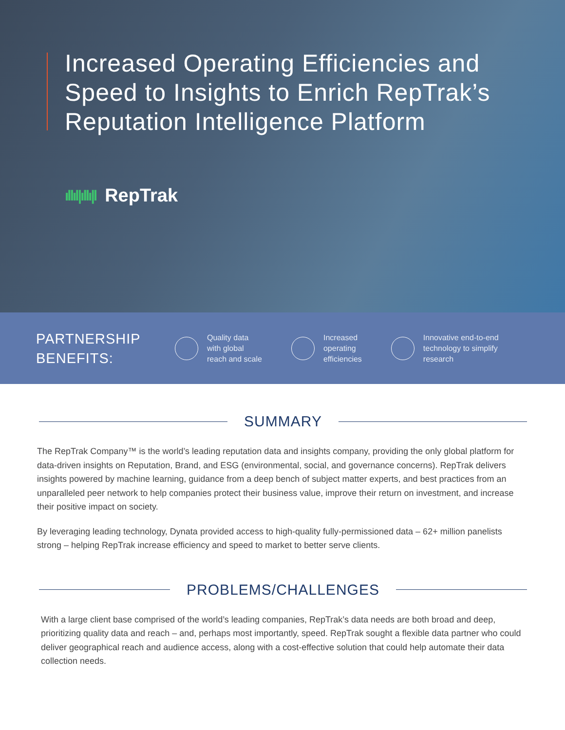Increased Operating Efficiencies and
Speed to Insights to Enrich RepTrak’s
Reputation Intelligence Platform
ıllıl|ıllı|l RepTrak
PARTNERSHIP
BENEFITS:
Quality data
with global
reach and scale
Increased
operating
efficiencies
Innovative end-to-end
technology to simplify
research
SUMMARY
The RepTrak Company™ is the world’s leading reputation data and insights company, providing the only global platform for data-driven insights on Reputation, Brand, and ESG (environmental, social, and governance concerns). RepTrak delivers insights powered by machine learning, guidance from a deep bench of subject matter experts, and best practices from an unparalleled peer network to help companies protect their business value, improve their return on investment, and increase their positive impact on society.
By leveraging leading technology, Dynata provided access to high-quality fully-permissioned data – 62+ million panelists strong – helping RepTrak increase efficiency and speed to market to better serve clients.
PROBLEMS/CHALLENGES
With a large client base comprised of the world’s leading companies, RepTrak’s data needs are both broad and deep, prioritizing quality data and reach – and, perhaps most importantly, speed. RepTrak sought a flexible data partner who could deliver geographical reach and audience access, along with a cost-effective solution that could help automate their data collection needs.